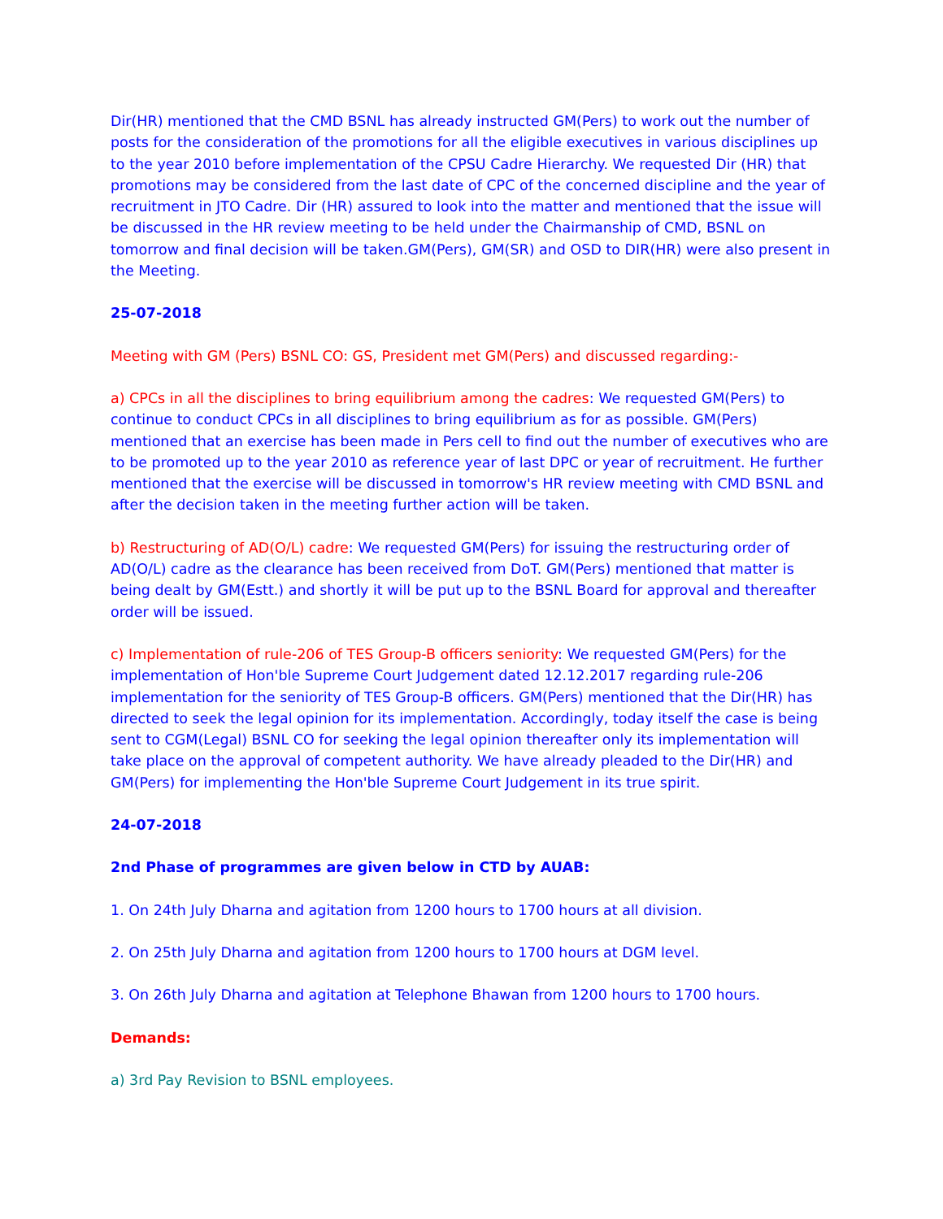Dir(HR) mentioned that the CMD BSNL has already instructed GM(Pers) to work out the number of posts for the consideration of the promotions for all the eligible executives in various disciplines up to the year 2010 before implementation of the CPSU Cadre Hierarchy. We requested Dir (HR) that promotions may be considered from the last date of CPC of the concerned discipline and the year of recruitment in JTO Cadre. Dir (HR) assured to look into the matter and mentioned that the issue will be discussed in the HR review meeting to be held under the Chairmanship of CMD, BSNL on tomorrow and final decision will be taken.GM(Pers), GM(SR) and OSD to DIR(HR) were also present in the Meeting.
25-07-2018
Meeting with GM (Pers) BSNL CO: GS, President met GM(Pers) and discussed regarding:-
a) CPCs in all the disciplines to bring equilibrium among the cadres: We requested GM(Pers) to continue to conduct CPCs in all disciplines to bring equilibrium as for as possible. GM(Pers) mentioned that an exercise has been made in Pers cell to find out the number of executives who are to be promoted up to the year 2010 as reference year of last DPC or year of recruitment. He further mentioned that the exercise will be discussed in tomorrow's HR review meeting with CMD BSNL and after the decision taken in the meeting further action will be taken.
b) Restructuring of AD(O/L) cadre: We requested GM(Pers) for issuing the restructuring order of AD(O/L) cadre as the clearance has been received from DoT. GM(Pers) mentioned that matter is being dealt by GM(Estt.) and shortly it will be put up to the BSNL Board for approval and thereafter order will be issued.
c) Implementation of rule-206 of TES Group-B officers seniority: We requested GM(Pers) for the implementation of Hon'ble Supreme Court Judgement dated 12.12.2017 regarding rule-206 implementation for the seniority of TES Group-B officers. GM(Pers) mentioned that the Dir(HR) has directed to seek the legal opinion for its implementation. Accordingly, today itself the case is being sent to CGM(Legal) BSNL CO for seeking the legal opinion thereafter only its implementation will take place on the approval of competent authority. We have already pleaded to the Dir(HR) and GM(Pers) for implementing the Hon'ble Supreme Court Judgement in its true spirit.
24-07-2018
2nd Phase of programmes are given below in CTD by AUAB:
1. On 24th July Dharna and agitation from 1200 hours to 1700 hours at all division.
2. On 25th July Dharna and agitation from 1200 hours to 1700 hours at DGM level.
3. On 26th July Dharna and agitation at Telephone Bhawan from 1200 hours to 1700 hours.
Demands:
a) 3rd Pay Revision to BSNL employees.